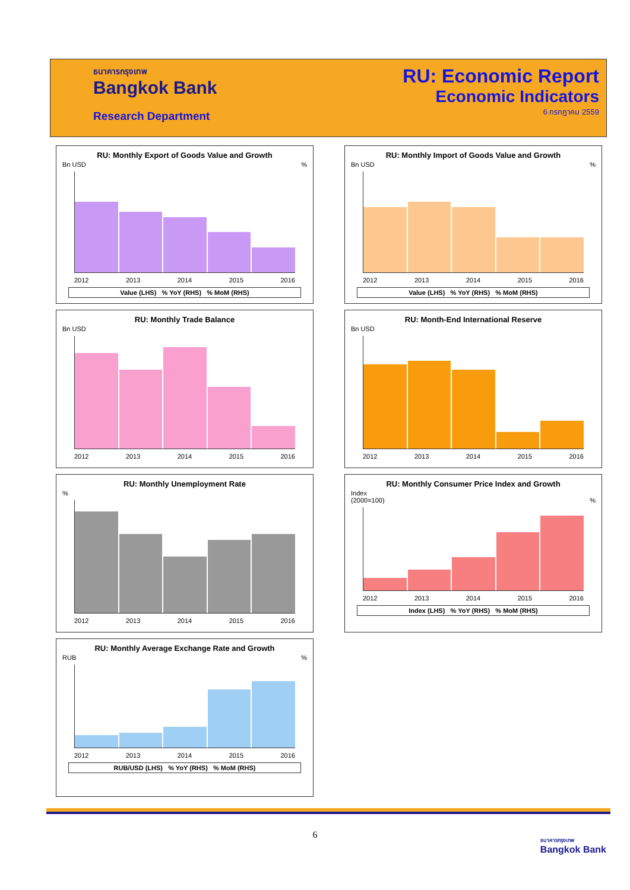ธนาคารกรุงเทพ
Bangkok Bank
Research Department
RU: Economic Report
Economic Indicators
6 กรกฎาคม 2559
RU: Monthly Export of Goods Value and Growth
Bn USD %
2012 2013 2014 2015 2016
Value (LHS) % YoY (RHS) % MoM (RHS)
RU: Monthly Import of Goods Value and Growth
Bn USD %
2012 2013 2014 2015 2016
Value (LHS) % YoY (RHS) % MoM (RHS)
RU: Monthly Trade Balance
Bn USD
2012 2013 2014 2015 2016
RU: Month-End International Reserve
Bn USD
2012 2013 2014 2015 2016
RU: Monthly Unemployment Rate
%
2012 2013 2014 2015 2016
RU: Monthly Consumer Price Index and Growth
Index
(2000=100) %
2012 2013 2014 2015 2016
Index (LHS) % YoY (RHS) % MoM (RHS)
RU: Monthly Average Exchange Rate and Growth
RUB %
2012 2013 2014 2015 2016
RUB/USD (LHS) % YoY (RHS) % MoM (RHS)
6
ธนาคารกรุงเทพ
Bangkok Bank